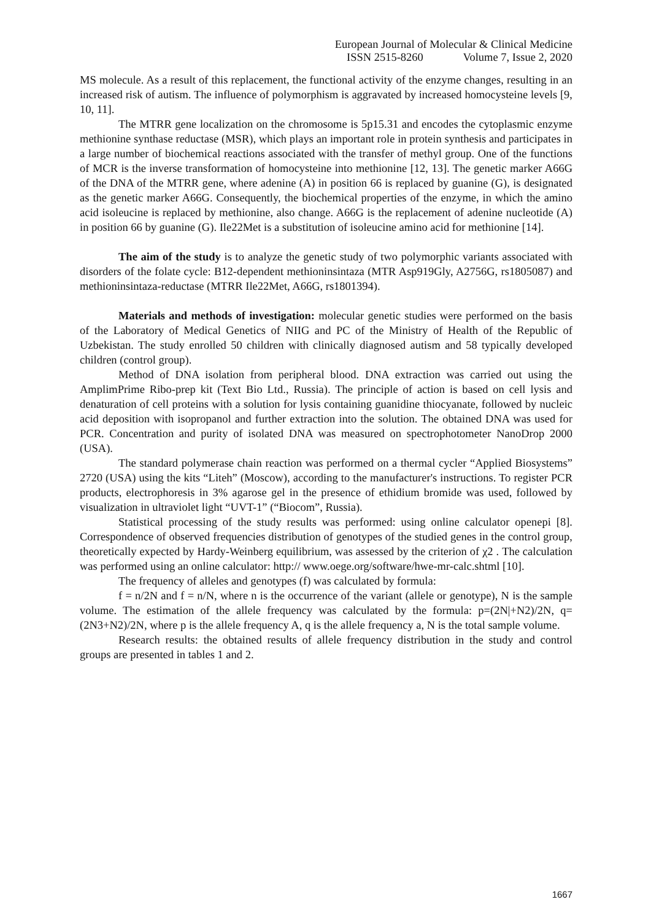European Journal of Molecular & Clinical Medicine
ISSN 2515-8260 Volume 7, Issue 2, 2020
MS molecule. As a result of this replacement, the functional activity of the enzyme changes, resulting in an increased risk of autism. The influence of polymorphism is aggravated by increased homocysteine levels [9, 10, 11].
The MTRR gene localization on the chromosome is 5p15.31 and encodes the cytoplasmic enzyme methionine synthase reductase (MSR), which plays an important role in protein synthesis and participates in a large number of biochemical reactions associated with the transfer of methyl group. One of the functions of MCR is the inverse transformation of homocysteine into methionine [12, 13]. The genetic marker A66G of the DNA of the MTRR gene, where adenine (A) in position 66 is replaced by guanine (G), is designated as the genetic marker A66G. Consequently, the biochemical properties of the enzyme, in which the amino acid isoleucine is replaced by methionine, also change. A66G is the replacement of adenine nucleotide (A) in position 66 by guanine (G). Ile22Met is a substitution of isoleucine amino acid for methionine [14].
The aim of the study is to analyze the genetic study of two polymorphic variants associated with disorders of the folate cycle: B12-dependent methioninsintaza (MTR Asp919Gly, A2756G, rs1805087) and methioninsintaza-reductase (MTRR Ile22Met, A66G, rs1801394).
Materials and methods of investigation: molecular genetic studies were performed on the basis of the Laboratory of Medical Genetics of NIIG and PC of the Ministry of Health of the Republic of Uzbekistan. The study enrolled 50 children with clinically diagnosed autism and 58 typically developed children (control group).
Method of DNA isolation from peripheral blood. DNA extraction was carried out using the AmplimPrime Ribo-prep kit (Text Bio Ltd., Russia). The principle of action is based on cell lysis and denaturation of cell proteins with a solution for lysis containing guanidine thiocyanate, followed by nucleic acid deposition with isopropanol and further extraction into the solution. The obtained DNA was used for PCR. Concentration and purity of isolated DNA was measured on spectrophotometer NanoDrop 2000 (USA).
The standard polymerase chain reaction was performed on a thermal cycler “Applied Biosystems” 2720 (USA) using the kits “Liteh” (Moscow), according to the manufacturer's instructions. To register PCR products, electrophoresis in 3% agarose gel in the presence of ethidium bromide was used, followed by visualization in ultraviolet light “UVT-1” (“Biocom”, Russia).
Statistical processing of the study results was performed: using online calculator openepi [8]. Correspondence of observed frequencies distribution of genotypes of the studied genes in the control group, theoretically expected by Hardy-Weinberg equilibrium, was assessed by the criterion of χ2 . The calculation was performed using an online calculator: http:// www.oege.org/software/hwe-mr-calc.shtml [10].
The frequency of alleles and genotypes (f) was calculated by formula:
f = n/2N and f = n/N, where n is the occurrence of the variant (allele or genotype), N is the sample volume. The estimation of the allele frequency was calculated by the formula: p=(2N|+N2)/2N, q=(2N3+N2)/2N, where p is the allele frequency A, q is the allele frequency a, N is the total sample volume.
Research results: the obtained results of allele frequency distribution in the study and control groups are presented in tables 1 and 2.
1667